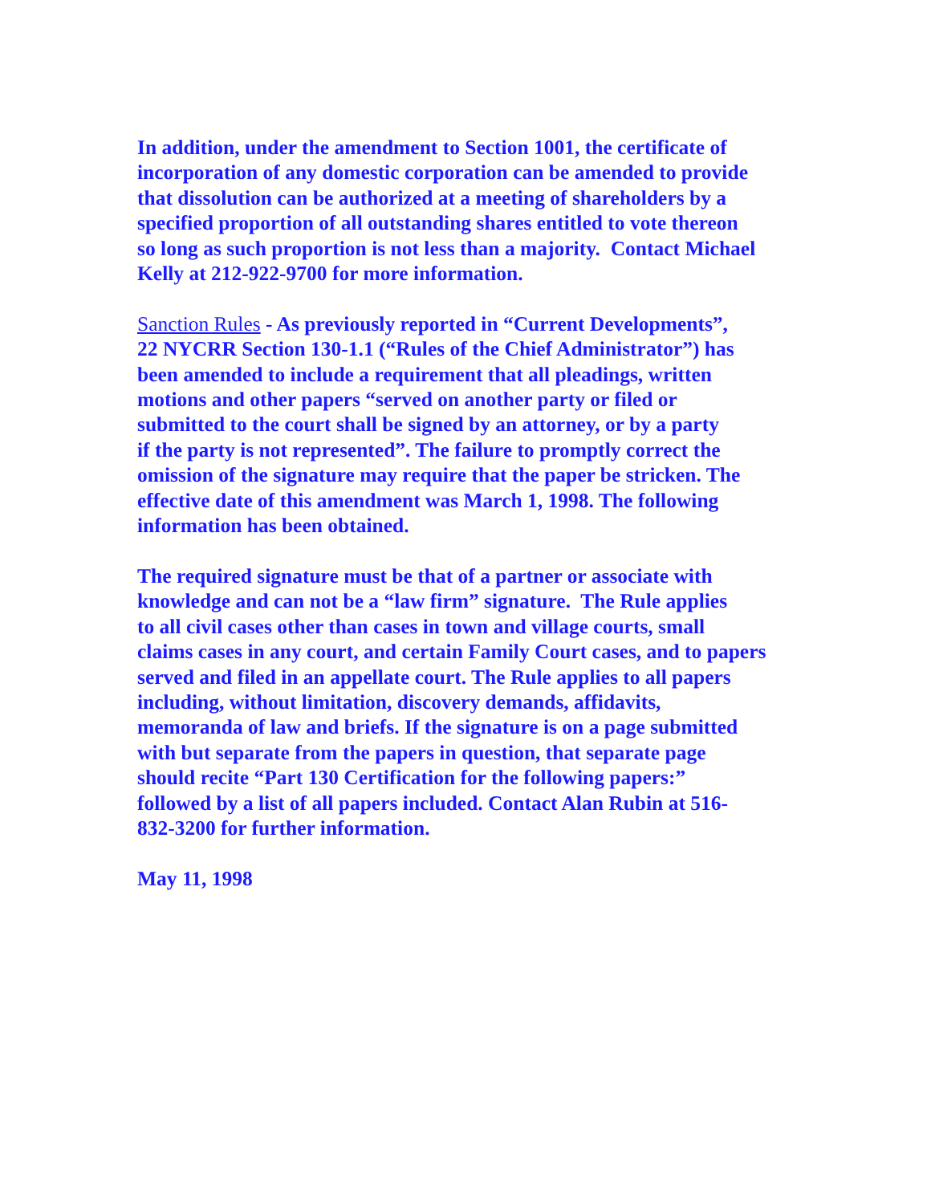In addition, under the amendment to Section 1001, the certificate of
incorporation of any domestic corporation can be amended to provide
that dissolution can be authorized at a meeting of shareholders by a
specified proportion of all outstanding shares entitled to vote thereon
so long as such proportion is not less than a majority. Contact Michael
Kelly at 212-922-9700 for more information.
Sanction Rules - As previously reported in “Current Developments”,
22 NYCRR Section 130-1.1 (“Rules of the Chief Administrator”) has
been amended to include a requirement that all pleadings, written
motions and other papers “served on another party or filed or
submitted to the court shall be signed by an attorney, or by a party
if the party is not represented”. The failure to promptly correct the
omission of the signature may require that the paper be stricken. The
effective date of this amendment was March 1, 1998. The following
information has been obtained.
The required signature must be that of a partner or associate with
knowledge and can not be a “law firm” signature. The Rule applies
to all civil cases other than cases in town and village courts, small
claims cases in any court, and certain Family Court cases, and to papers
served and filed in an appellate court. The Rule applies to all papers
including, without limitation, discovery demands, affidavits,
memoranda of law and briefs. If the signature is on a page submitted
with but separate from the papers in question, that separate page
should recite “Part 130 Certification for the following papers:”
followed by a list of all papers included. Contact Alan Rubin at 516-
832-3200 for further information.
May 11, 1998